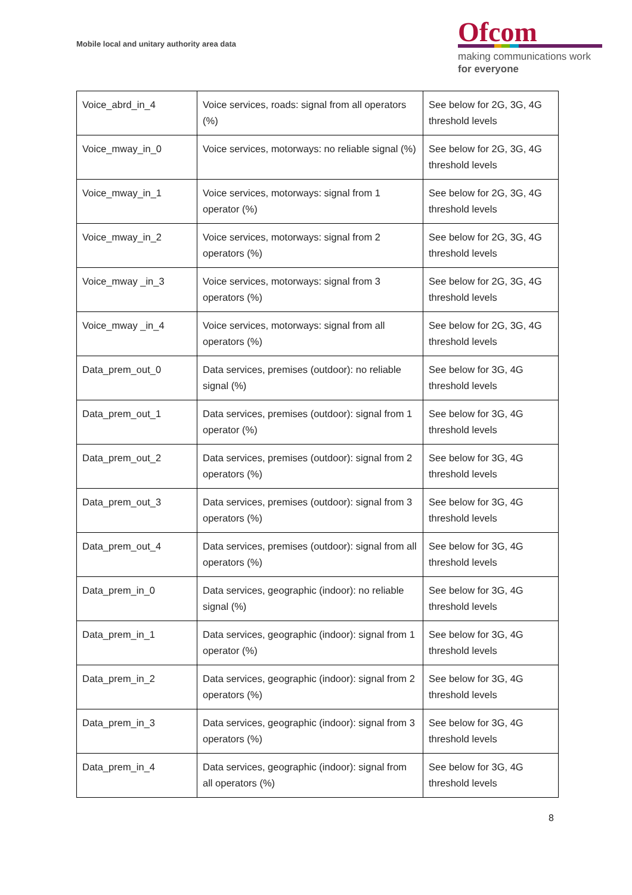Mobile local and unitary authority area data
Ofcom
making communications work
for everyone
| Voice_abrd_in_4 | Voice services, roads: signal from all operators (%) | See below for 2G, 3G, 4G threshold levels |
| Voice_mway_in_0 | Voice services, motorways: no reliable signal (%) | See below for 2G, 3G, 4G threshold levels |
| Voice_mway_in_1 | Voice services, motorways: signal from 1 operator (%) | See below for 2G, 3G, 4G threshold levels |
| Voice_mway_in_2 | Voice services, motorways: signal from 2 operators (%) | See below for 2G, 3G, 4G threshold levels |
| Voice_mway _in_3 | Voice services, motorways: signal from 3 operators (%) | See below for 2G, 3G, 4G threshold levels |
| Voice_mway _in_4 | Voice services, motorways: signal from all operators (%) | See below for 2G, 3G, 4G threshold levels |
| Data_prem_out_0 | Data services, premises (outdoor): no reliable signal (%) | See below for 3G, 4G threshold levels |
| Data_prem_out_1 | Data services, premises (outdoor): signal from 1 operator (%) | See below for 3G, 4G threshold levels |
| Data_prem_out_2 | Data services, premises (outdoor): signal from 2 operators (%) | See below for 3G, 4G threshold levels |
| Data_prem_out_3 | Data services, premises (outdoor): signal from 3 operators (%) | See below for 3G, 4G threshold levels |
| Data_prem_out_4 | Data services, premises (outdoor): signal from all operators (%) | See below for 3G, 4G threshold levels |
| Data_prem_in_0 | Data services, geographic (indoor): no reliable signal (%) | See below for 3G, 4G threshold levels |
| Data_prem_in_1 | Data services, geographic (indoor): signal from 1 operator (%) | See below for 3G, 4G threshold levels |
| Data_prem_in_2 | Data services, geographic (indoor): signal from 2 operators (%) | See below for 3G, 4G threshold levels |
| Data_prem_in_3 | Data services, geographic (indoor): signal from 3 operators (%) | See below for 3G, 4G threshold levels |
| Data_prem_in_4 | Data services, geographic (indoor): signal from all operators (%) | See below for 3G, 4G threshold levels |
8